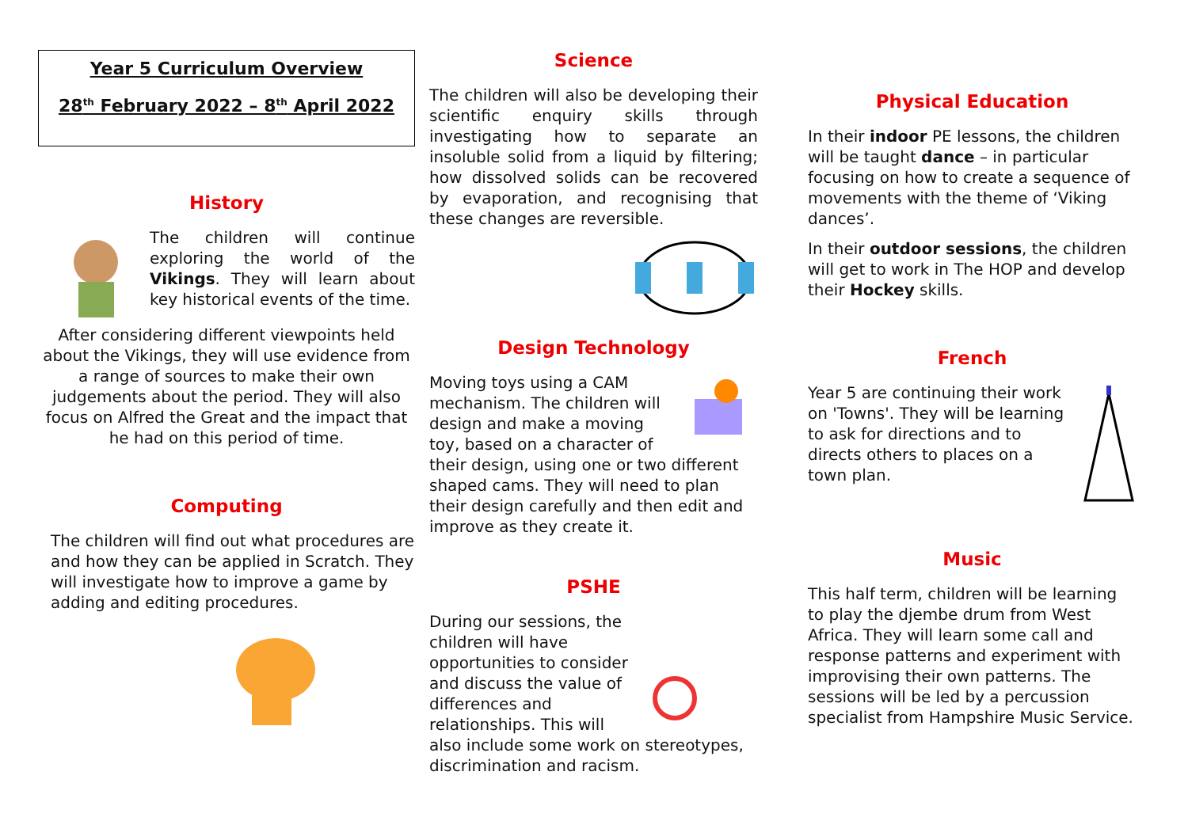Year 5 Curriculum Overview
28<sup>th</sup> February 2022 – 8<sup>th</sup> April 2022
History
The children will continue exploring the world of the Vikings. They will learn about key historical events of the time.
After considering different viewpoints held about the Vikings, they will use evidence from a range of sources to make their own judgements about the period. They will also focus on Alfred the Great and the impact that he had on this period of time.
Computing
The children will find out what procedures are and how they can be applied in Scratch. They will investigate how to improve a game by adding and editing procedures.
Science
The children will also be developing their scientific enquiry skills through investigating how to separate an insoluble solid from a liquid by filtering; how dissolved solids can be recovered by evaporation, and recognising that these changes are reversible.
Design Technology
Moving toys using a CAM mechanism. The children will design and make a moving toy, based on a character of their design, using one or two different shaped cams. They will need to plan their design carefully and then edit and improve as they create it.
PSHE
During our sessions, the children will have opportunities to consider and discuss the value of differences and relationships. This will also include some work on stereotypes, discrimination and racism.
Physical Education
In their indoor PE lessons, the children will be taught dance – in particular focusing on how to create a sequence of movements with the theme of ‘Viking dances’.
In their outdoor sessions, the children will get to work in The HOP and develop their Hockey skills.
French
Year 5 are continuing their work on 'Towns'. They will be learning to ask for directions and to directs others to places on a town plan.
Music
This half term, children will be learning to play the djembe drum from West Africa. They will learn some call and response patterns and experiment with improvising their own patterns. The sessions will be led by a percussion specialist from Hampshire Music Service.